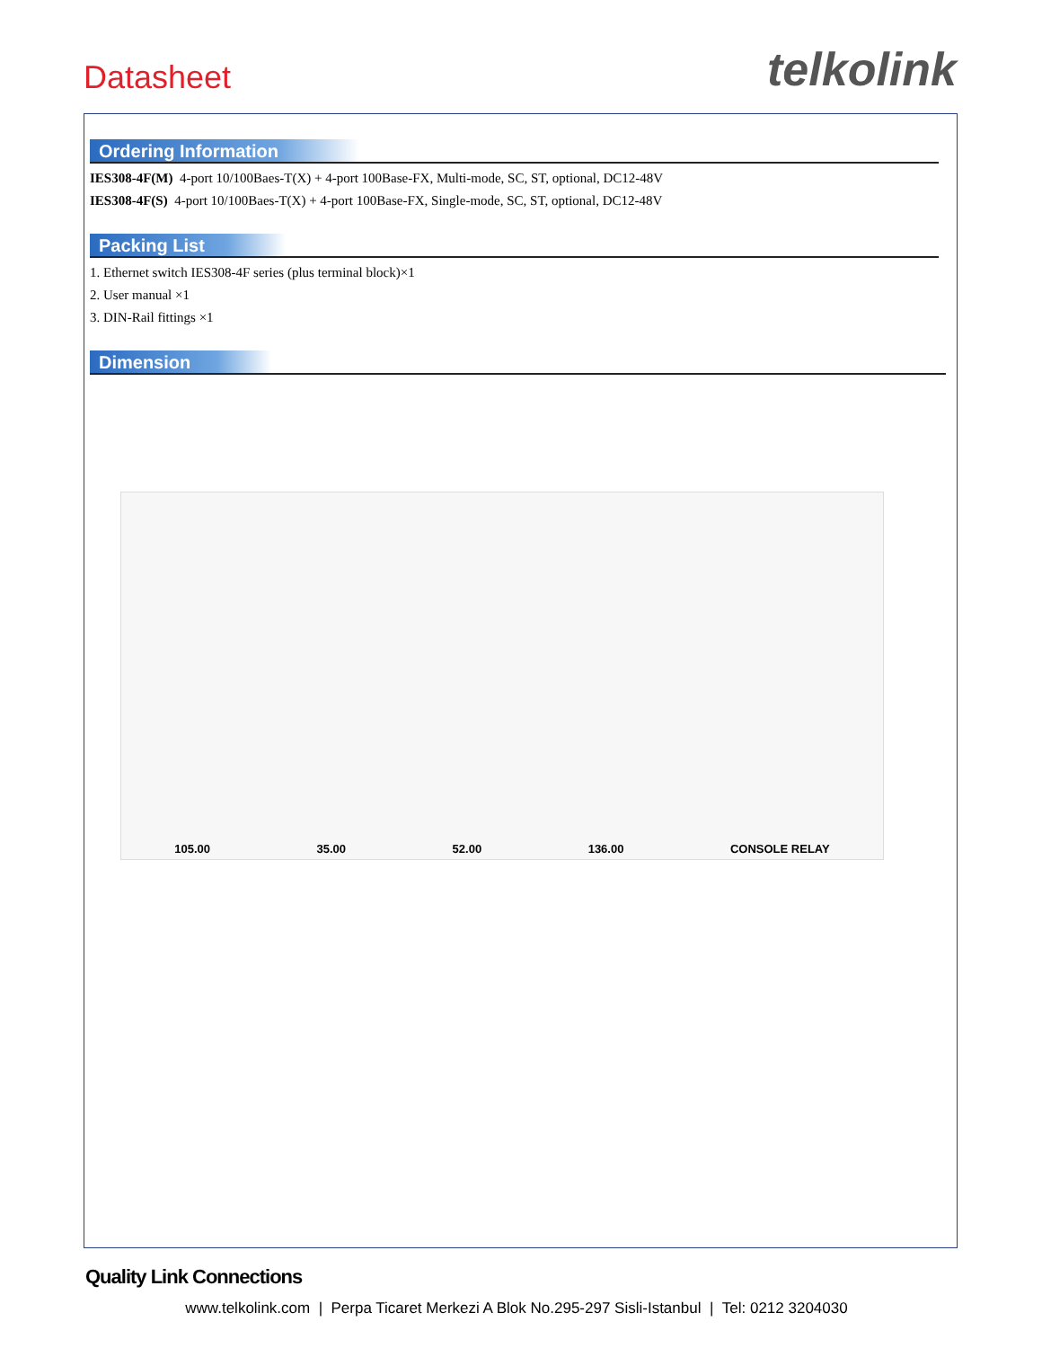Datasheet
telkolink
Ordering Information
IES308-4F(M) 4-port 10/100Baes-T(X) + 4-port 100Base-FX, Multi-mode, SC, ST, optional, DC12-48V
IES308-4F(S) 4-port 10/100Baes-T(X) + 4-port 100Base-FX, Single-mode, SC, ST, optional, DC12-48V
Packing List
1. Ethernet switch IES308-4F series (plus terminal block)×1
2. User manual ×1
3. DIN-Rail fittings ×1
Dimension
105.00 35.00 52.00 136.00 CONSOLE RELAY
Quality Link Connections
www.telkolink.com | Perpa Ticaret Merkezi A Blok No.295-297 Sisli-Istanbul | Tel: 0212 3204030